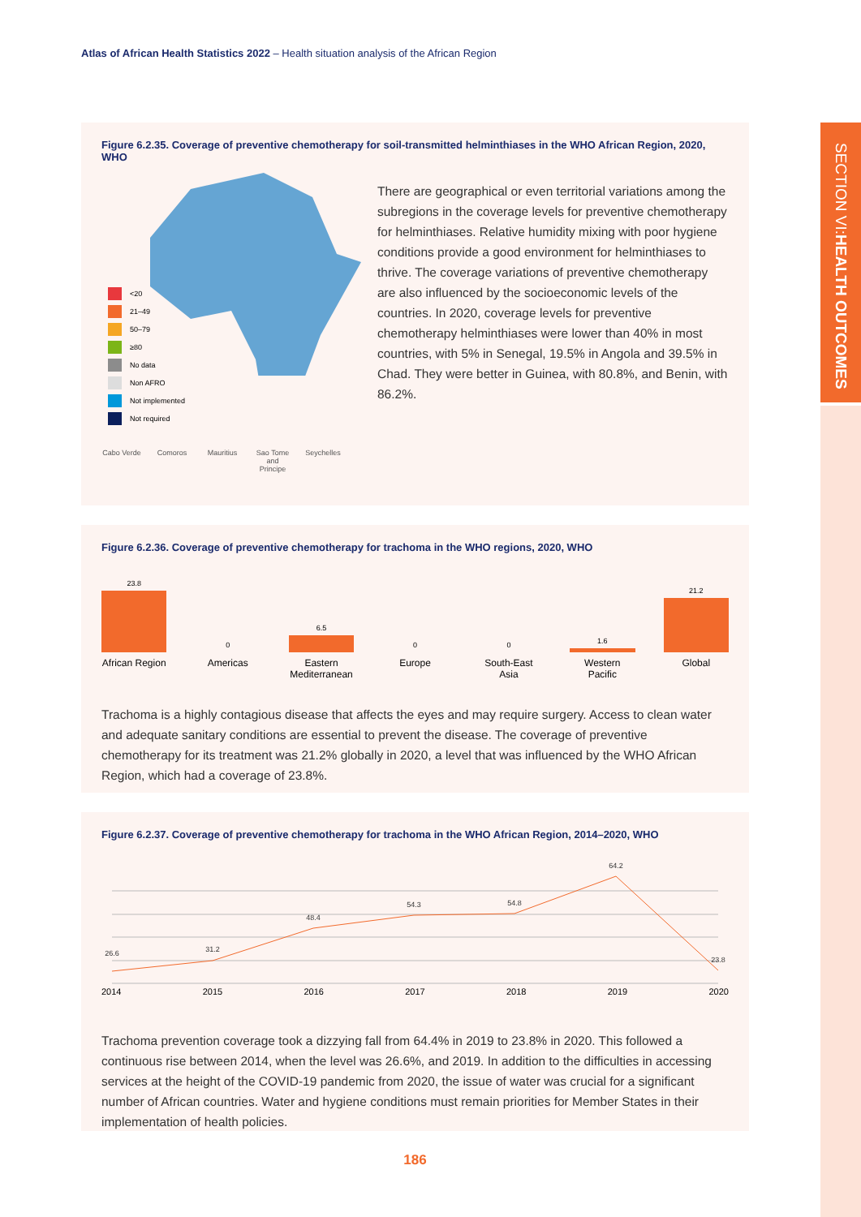Atlas of African Health Statistics 2022 – Health situation analysis of the African Region
SECTION VI: HEALTH OUTCOMES
Figure 6.2.35. Coverage of preventive chemotherapy for soil-transmitted helminthiases in the WHO African Region, 2020, WHO
<20
21–49
50–79
≥80
No data
Non AFRO
Not implemented
Not required
Cabo Verde
Comoros Mauritius Sao Tome and Principe
Seychelles
There are geographical or even territorial variations among the subregions in the coverage levels for preventive chemotherapy for helminthiases. Relative humidity mixing with poor hygiene conditions provide a good environment for helminthiases to thrive. The coverage variations of preventive chemotherapy are also influenced by the socioeconomic levels of the countries. In 2020, coverage levels for preventive chemotherapy helminthiases were lower than 40% in most countries, with 5% in Senegal, 19.5% in Angola and 39.5% in Chad. They were better in Guinea, with 80.8%, and Benin, with 86.2%.
Figure 6.2.36. Coverage of preventive chemotherapy for trachoma in the WHO regions, 2020, WHO
23.8
0
6.5
0
0
1.6
21.2
African Region Americas Eastern Mediterranean Europe South-East Asia Western Pacific Global
Trachoma is a highly contagious disease that affects the eyes and may require surgery. Access to clean water and adequate sanitary conditions are essential to prevent the disease. The coverage of preventive chemotherapy for its treatment was 21.2% globally in 2020, a level that was influenced by the WHO African Region, which had a coverage of 23.8%.
Figure 6.2.37. Coverage of preventive chemotherapy for trachoma in the WHO African Region, 2014–2020, WHO
26.6
31.2
48.4
54.3
54.8
64.2
23.8
2014 2015 2016 2017 2018 2019 2020
Trachoma prevention coverage took a dizzying fall from 64.4% in 2019 to 23.8% in 2020. This followed a continuous rise between 2014, when the level was 26.6%, and 2019. In addition to the difficulties in accessing services at the height of the COVID-19 pandemic from 2020, the issue of water was crucial for a significant number of African countries. Water and hygiene conditions must remain priorities for Member States in their implementation of health policies.
186